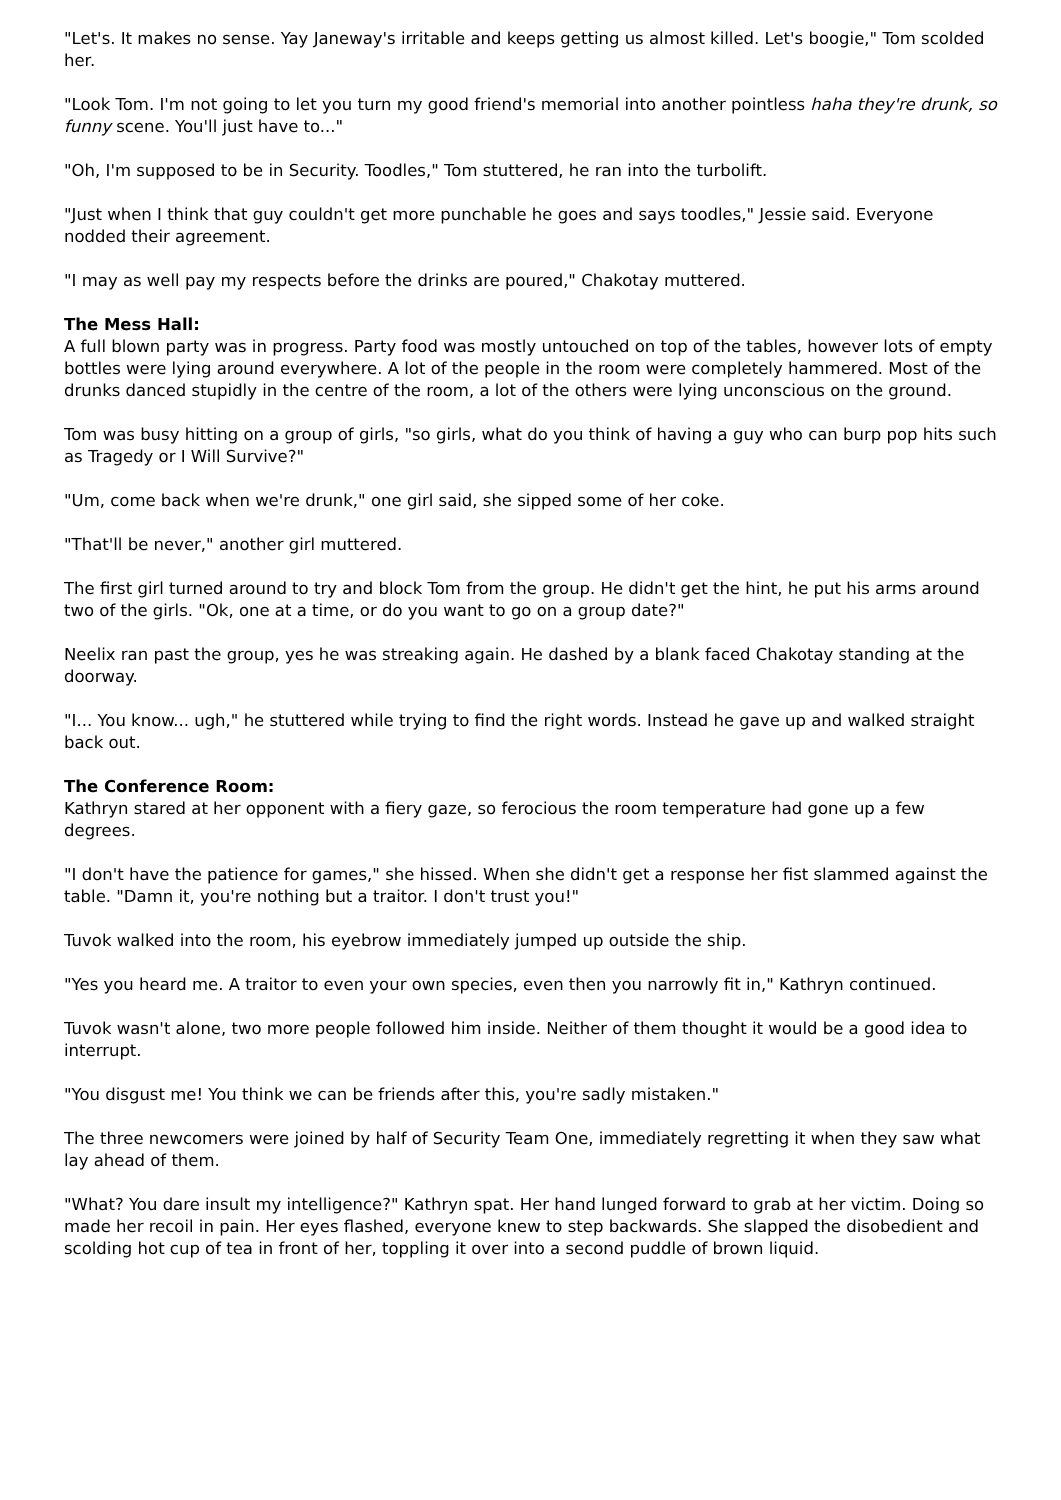"Let's. It makes no sense. Yay Janeway's irritable and keeps getting us almost killed. Let's boogie," Tom scolded her.
"Look Tom. I'm not going to let you turn my good friend's memorial into another pointless haha they're drunk, so funny scene. You'll just have to..."
"Oh, I'm supposed to be in Security. Toodles," Tom stuttered, he ran into the turbolift.
"Just when I think that guy couldn't get more punchable he goes and says toodles," Jessie said. Everyone nodded their agreement.
"I may as well pay my respects before the drinks are poured," Chakotay muttered.
The Mess Hall:
A full blown party was in progress. Party food was mostly untouched on top of the tables, however lots of empty bottles were lying around everywhere. A lot of the people in the room were completely hammered. Most of the drunks danced stupidly in the centre of the room, a lot of the others were lying unconscious on the ground.
Tom was busy hitting on a group of girls, "so girls, what do you think of having a guy who can burp pop hits such as Tragedy or I Will Survive?"
"Um, come back when we're drunk," one girl said, she sipped some of her coke.
"That'll be never," another girl muttered.
The first girl turned around to try and block Tom from the group. He didn't get the hint, he put his arms around two of the girls. "Ok, one at a time, or do you want to go on a group date?"
Neelix ran past the group, yes he was streaking again. He dashed by a blank faced Chakotay standing at the doorway.
"I... You know... ugh," he stuttered while trying to find the right words. Instead he gave up and walked straight back out.
The Conference Room:
Kathryn stared at her opponent with a fiery gaze, so ferocious the room temperature had gone up a few degrees.
"I don't have the patience for games," she hissed. When she didn't get a response her fist slammed against the table. "Damn it, you're nothing but a traitor. I don't trust you!"
Tuvok walked into the room, his eyebrow immediately jumped up outside the ship.
"Yes you heard me. A traitor to even your own species, even then you narrowly fit in," Kathryn continued.
Tuvok wasn't alone, two more people followed him inside. Neither of them thought it would be a good idea to interrupt.
"You disgust me! You think we can be friends after this, you're sadly mistaken."
The three newcomers were joined by half of Security Team One, immediately regretting it when they saw what lay ahead of them.
"What? You dare insult my intelligence?" Kathryn spat. Her hand lunged forward to grab at her victim. Doing so made her recoil in pain. Her eyes flashed, everyone knew to step backwards. She slapped the disobedient and scolding hot cup of tea in front of her, toppling it over into a second puddle of brown liquid.